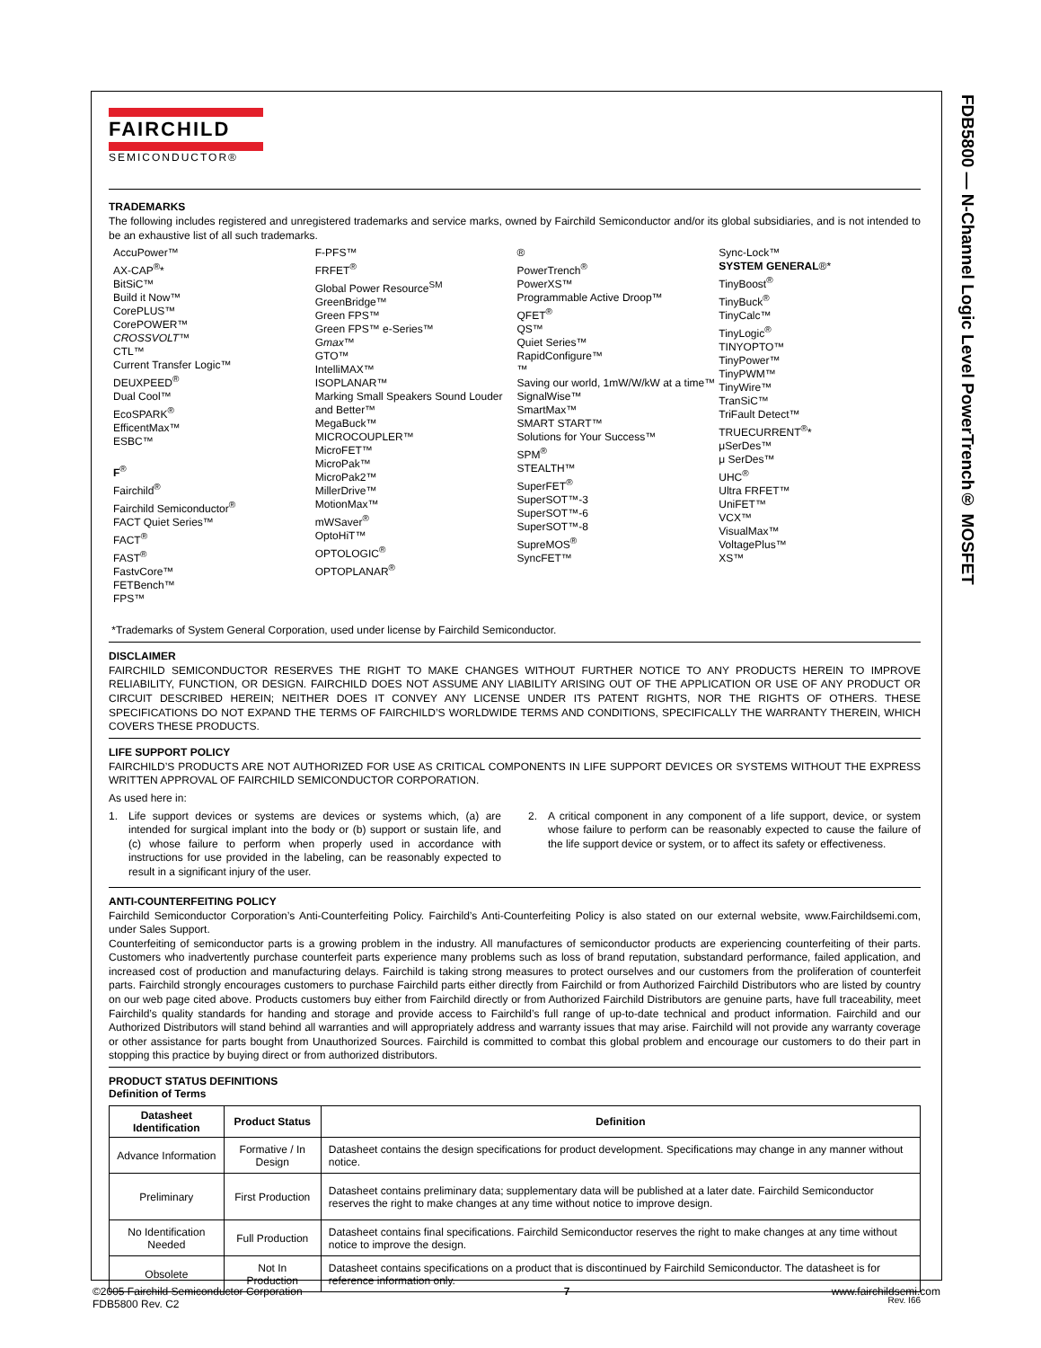FDB5800 — N-Channel Logic Level PowerTrench® MOSFET
FAIRCHILD
SEMICONDUCTOR®
TRADEMARKS
The following includes registered and unregistered trademarks and service marks, owned by Fairchild Semiconductor and/or its global subsidiaries, and is not intended to be an exhaustive list of all such trademarks.
AccuPower™
AX-CAP<sup>®</sup>*
BitSiC™
Build it Now™
CorePLUS™
CorePOWER™
CROSSVOLT™
CTL™
Current Transfer Logic™
DEUXPEED<sup>®</sup>
Dual Cool™
EcoSPARK<sup>®</sup>
EfficentMax™
ESBC™
F<sup>®</sup>
Fairchild<sup>®</sup>
Fairchild Semiconductor<sup>®</sup>
FACT Quiet Series™
FACT<sup>®</sup>
FAST<sup>®</sup>
FastvCore™
FETBench™
FPS™
F-PFS™
FRFET<sup>®</sup>
Global Power Resource<sup>SM</sup>
GreenBridge™
Green FPS™
Green FPS™ e-Series™
Gmax™
GTO™
IntelliMAX™
ISOPLANAR™
Marking Small Speakers Sound Louder and Better™
MegaBuck™
MICROCOUPLER™
MicroFET™
MicroPak™
MicroPak2™
MillerDrive™
MotionMax™
mWSaver<sup>®</sup>
OptoHiT™
OPTOLOGIC<sup>®</sup>
OPTOPLANAR<sup>®</sup>
®
PowerTrench<sup>®</sup>
PowerXS™
Programmable Active Droop™
QFET<sup>®</sup>
QS™
Quiet Series™
RapidConfigure™
™
Saving our world, 1mW/W/kW at a time™
SignalWise™
SmartMax™
SMART START™
Solutions for Your Success™
SPM<sup>®</sup>
STEALTH™
SuperFET<sup>®</sup>
SuperSOT™-3
SuperSOT™-6
SuperSOT™-8
SupreMOS<sup>®</sup>
SyncFET™
Sync-Lock™
SYSTEM GENERAL®*
TinyBoost<sup>®</sup>
TinyBuck<sup>®</sup>
TinyCalc™
TinyLogic<sup>®</sup>
TINYOPTO™
TinyPower™
TinyPWM™
TinyWire™
TranSiC™
TriFault Detect™
TRUECURRENT<sup>®</sup>*
μSerDes™
μ SerDes™
UHC<sup>®</sup>
Ultra FRFET™
UniFET™
VCX™
VisualMax™
VoltagePlus™
XS™
*Trademarks of System General Corporation, used under license by Fairchild Semiconductor.
DISCLAIMER
FAIRCHILD SEMICONDUCTOR RESERVES THE RIGHT TO MAKE CHANGES WITHOUT FURTHER NOTICE TO ANY PRODUCTS HEREIN TO IMPROVE RELIABILITY, FUNCTION, OR DESIGN. FAIRCHILD DOES NOT ASSUME ANY LIABILITY ARISING OUT OF THE APPLICATION OR USE OF ANY PRODUCT OR CIRCUIT DESCRIBED HEREIN; NEITHER DOES IT CONVEY ANY LICENSE UNDER ITS PATENT RIGHTS, NOR THE RIGHTS OF OTHERS. THESE SPECIFICATIONS DO NOT EXPAND THE TERMS OF FAIRCHILD’S WORLDWIDE TERMS AND CONDITIONS, SPECIFICALLY THE WARRANTY THEREIN, WHICH COVERS THESE PRODUCTS.
LIFE SUPPORT POLICY
FAIRCHILD’S PRODUCTS ARE NOT AUTHORIZED FOR USE AS CRITICAL COMPONENTS IN LIFE SUPPORT DEVICES OR SYSTEMS WITHOUT THE EXPRESS WRITTEN APPROVAL OF FAIRCHILD SEMICONDUCTOR CORPORATION.
As used here in:
1.
Life support devices or systems are devices or systems which, (a) are intended for surgical implant into the body or (b) support or sustain life, and (c) whose failure to perform when properly used in accordance with instructions for use provided in the labeling, can be reasonably expected to result in a significant injury of the user.
2.
A critical component in any component of a life support, device, or system whose failure to perform can be reasonably expected to cause the failure of the life support device or system, or to affect its safety or effectiveness.
ANTI-COUNTERFEITING POLICY
Fairchild Semiconductor Corporation’s Anti-Counterfeiting Policy. Fairchild’s Anti-Counterfeiting Policy is also stated on our external website, www.Fairchildsemi.com, under Sales Support.
Counterfeiting of semiconductor parts is a growing problem in the industry. All manufactures of semiconductor products are experiencing counterfeiting of their parts. Customers who inadvertently purchase counterfeit parts experience many problems such as loss of brand reputation, substandard performance, failed application, and increased cost of production and manufacturing delays. Fairchild is taking strong measures to protect ourselves and our customers from the proliferation of counterfeit parts. Fairchild strongly encourages customers to purchase Fairchild parts either directly from Fairchild or from Authorized Fairchild Distributors who are listed by country on our web page cited above. Products customers buy either from Fairchild directly or from Authorized Fairchild Distributors are genuine parts, have full traceability, meet Fairchild’s quality standards for handing and storage and provide access to Fairchild’s full range of up-to-date technical and product information. Fairchild and our Authorized Distributors will stand behind all warranties and will appropriately address and warranty issues that may arise. Fairchild will not provide any warranty coverage or other assistance for parts bought from Unauthorized Sources. Fairchild is committed to combat this global problem and encourage our customers to do their part in stopping this practice by buying direct or from authorized distributors.
PRODUCT STATUS DEFINITIONS
Definition of Terms
| Datasheet Identification | Product Status | Definition |
| --- | --- | --- |
| Advance Information | Formative / In Design | Datasheet contains the design specifications for product development. Specifications may change in any manner without notice. |
| Preliminary | First Production | Datasheet contains preliminary data; supplementary data will be published at a later date. Fairchild Semiconductor reserves the right to make changes at any time without notice to improve design. |
| No Identification Needed | Full Production | Datasheet contains final specifications. Fairchild Semiconductor reserves the right to make changes at any time without notice to improve the design. |
| Obsolete | Not In Production | Datasheet contains specifications on a product that is discontinued by Fairchild Semiconductor. The datasheet is for reference information only. |
Rev. I66
©2005 Fairchild Semiconductor Corporation
FDB5800 Rev. C2
7 www.fairchildsemi.com